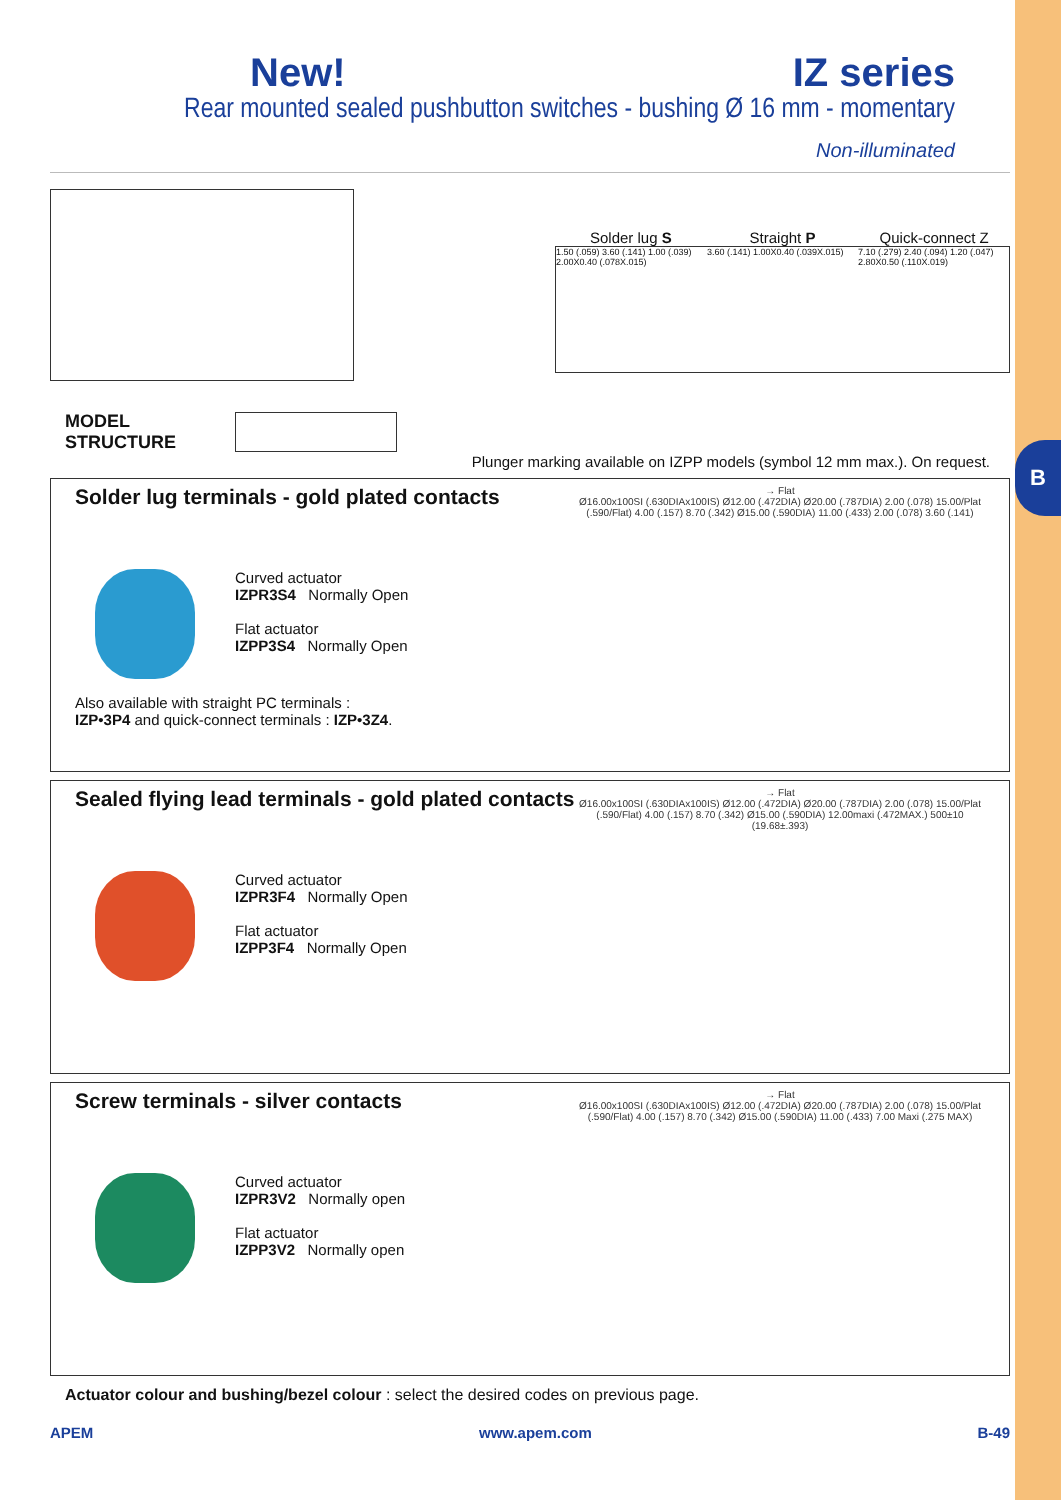B
New! IZ series
Rear mounted sealed pushbutton switches - bushing Ø 16 mm - momentary
Non-illuminated
Solder lug S Straight P Quick-connect Z
1.50 (.059) 3.60 (.141) 1.00 (.039) 2.00X0.40 (.078X.015)
3.60 (.141) 1.00X0.40 (.039X.015)
7.10 (.279) 2.40 (.094) 1.20 (.047) 2.80X0.50 (.110X.019)
MODEL
STRUCTURE
Plunger marking available on IZPP models (symbol 12 mm max.). On request.
Solder lug terminals - gold plated contacts
Curved actuator
IZPR3S4 Normally Open
Flat actuator
IZPP3S4 Normally Open
Also available with straight PC terminals :
IZP•3P4 and quick-connect terminals : IZP•3Z4.
→ Flat
Ø16.00x100SI (.630DIAx100IS) Ø12.00 (.472DIA) Ø20.00 (.787DIA) 2.00 (.078) 15.00/Plat (.590/Flat) 4.00 (.157) 8.70 (.342) Ø15.00 (.590DIA) 11.00 (.433) 2.00 (.078) 3.60 (.141)
Sealed flying lead terminals - gold plated contacts
Curved actuator
IZPR3F4 Normally Open
Flat actuator
IZPP3F4 Normally Open
→ Flat
Ø16.00x100SI (.630DIAx100IS) Ø12.00 (.472DIA) Ø20.00 (.787DIA) 2.00 (.078) 15.00/Plat (.590/Flat) 4.00 (.157) 8.70 (.342) Ø15.00 (.590DIA) 12.00maxi (.472MAX.) 500±10 (19.68±.393)
Screw terminals - silver contacts
Curved actuator
IZPR3V2 Normally open
Flat actuator
IZPP3V2 Normally open
→ Flat
Ø16.00x100SI (.630DIAx100IS) Ø12.00 (.472DIA) Ø20.00 (.787DIA) 2.00 (.078) 15.00/Plat (.590/Flat) 4.00 (.157) 8.70 (.342) Ø15.00 (.590DIA) 11.00 (.433) 7.00 Maxi (.275 MAX)
Actuator colour and bushing/bezel colour : select the desired codes on previous page.
APEM www.apem.com B-49